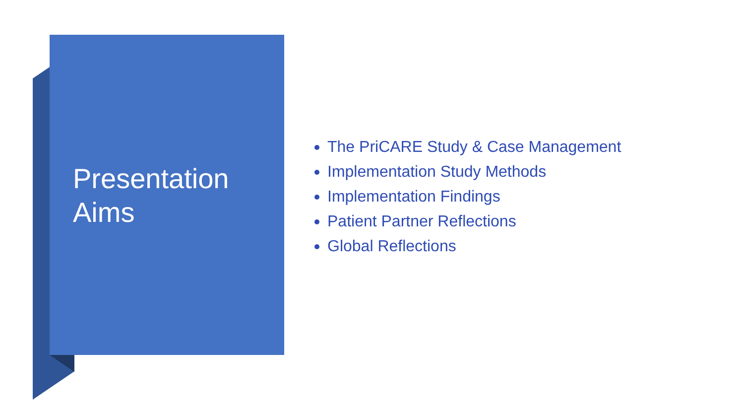Presentation
Aims
The PriCARE Study & Case Management
Implementation Study Methods
Implementation Findings
Patient Partner Reflections
Global Reflections